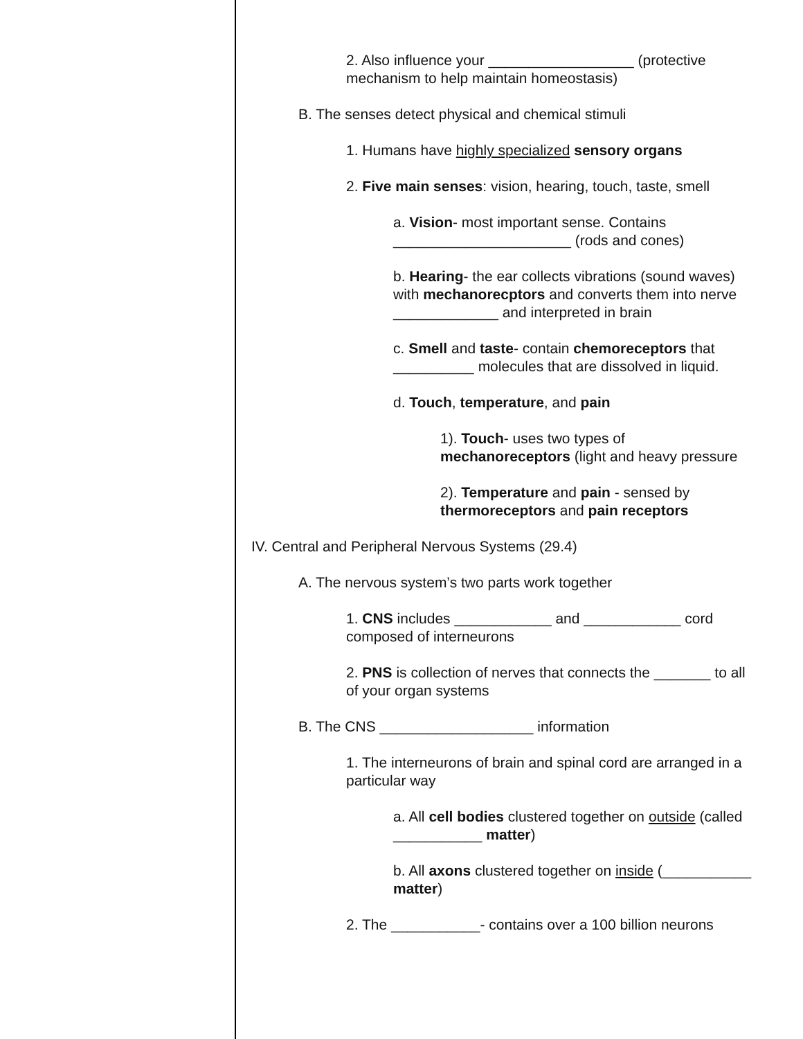2. Also influence your __________________ (protective mechanism to help maintain homeostasis)
B. The senses detect physical and chemical stimuli
1. Humans have highly specialized sensory organs
2. Five main senses: vision, hearing, touch, taste, smell
a. Vision- most important sense. Contains ______________________ (rods and cones)
b. Hearing- the ear collects vibrations (sound waves) with mechanorecptors and converts them into nerve _____________ and interpreted in brain
c. Smell and taste- contain chemoreceptors that __________ molecules that are dissolved in liquid.
d. Touch, temperature, and pain
1). Touch- uses two types of mechanoreceptors (light and heavy pressure
2). Temperature and pain - sensed by thermoreceptors and pain receptors
IV. Central and Peripheral Nervous Systems (29.4)
A. The nervous system’s two parts work together
1. CNS includes ____________ and ____________ cord composed of interneurons
2. PNS is collection of nerves that connects the _______ to all of your organ systems
B. The CNS ___________________ information
1. The interneurons of brain and spinal cord are arranged in a particular way
a. All cell bodies clustered together on outside (called ___________ matter)
b. All axons clustered together on inside (___________ matter)
2. The ___________- contains over a 100 billion neurons